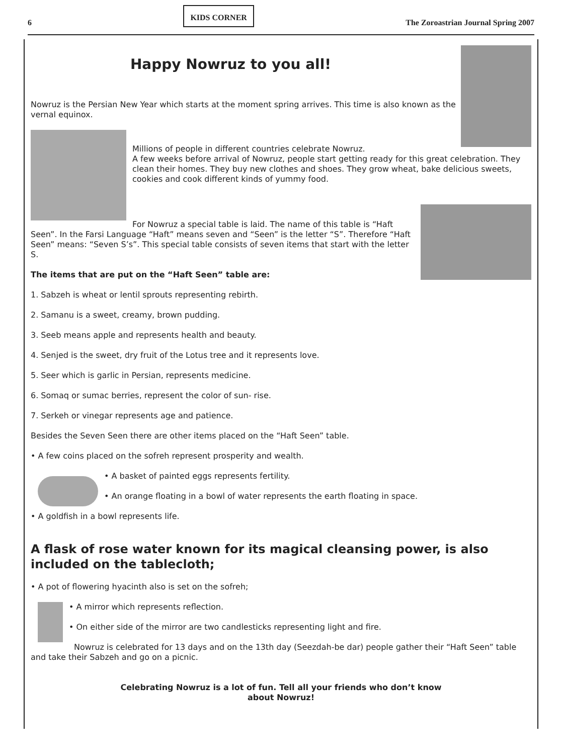6 KIDS CORNER The Zoroastrian Journal Spring 2007
Happy Nowruz to you all!
Nowruz is the Persian New Year which starts at the moment spring arrives. This time is also known as the vernal equinox.
Millions of people in different countries celebrate Nowruz.
A few weeks before arrival of Nowruz, people start getting ready for this great celebration. They clean their homes. They buy new clothes and shoes. They grow wheat, bake delicious sweets, cookies and cook different kinds of yummy food.
For Nowruz a special table is laid. The name of this table is “Haft Seen”. In the Farsi Language “Haft” means seven and “Seen” is the letter “S”. Therefore “Haft Seen” means: “Seven S’s”. This special table consists of seven items that start with the letter S.
The items that are put on the “Haft Seen” table are:
1. Sabzeh is wheat or lentil sprouts representing rebirth.
2. Samanu is a sweet, creamy, brown pudding.
3. Seeb means apple and represents health and beauty.
4. Senjed is the sweet, dry fruit of the Lotus tree and it represents love.
5. Seer which is garlic in Persian, represents medicine.
6. Somaq or sumac berries, represent the color of sun- rise.
7. Serkeh or vinegar represents age and patience.
Besides the Seven Seen there are other items placed on the “Haft Seen” table.
• A few coins placed on the sofreh represent prosperity and wealth.
• A basket of painted eggs represents fertility.
• An orange floating in a bowl of water represents the earth floating in space.
• A goldfish in a bowl represents life.
A flask of rose water known for its magical cleansing power, is also included on the tablecloth;
• A pot of flowering hyacinth also is set on the sofreh;
• A mirror which represents reflection.
• On either side of the mirror are two candlesticks representing light and fire.
Nowruz is celebrated for 13 days and on the 13th day (Seezdah-be dar) people gather their “Haft Seen” table and take their Sabzeh and go on a picnic.
Celebrating Nowruz is a lot of fun. Tell all your friends who don’t know
about Nowruz!